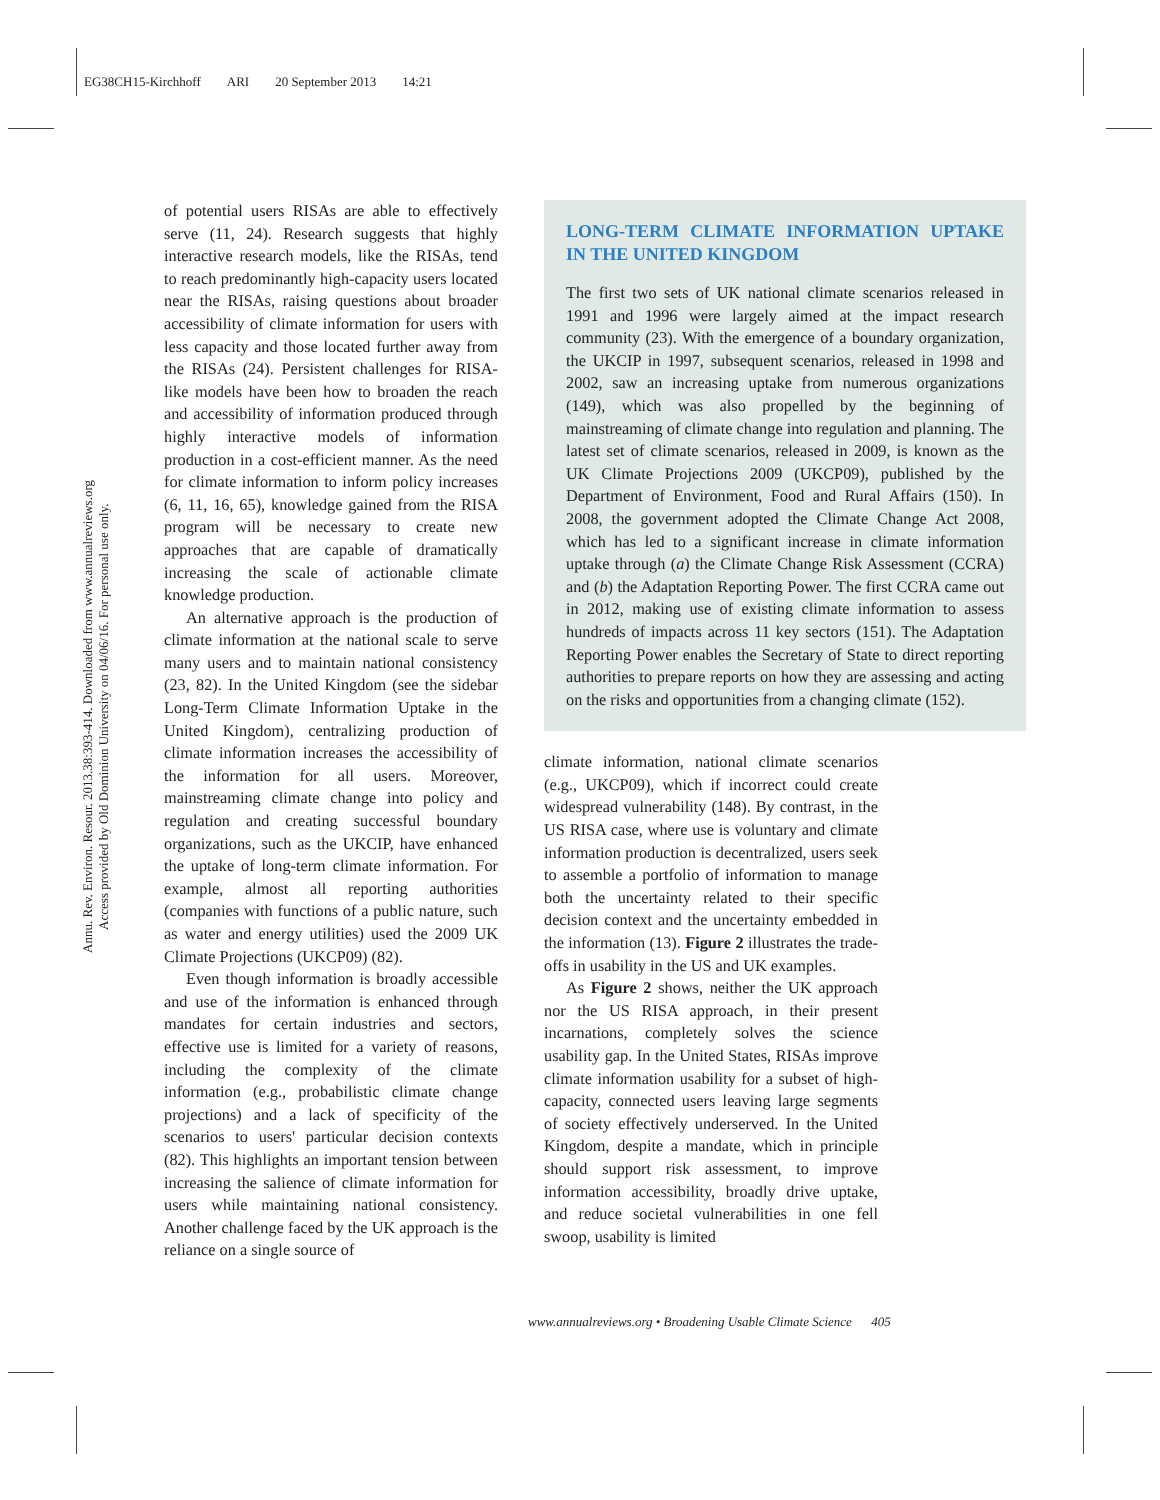EG38CH15-Kirchhoff ARI 20 September 2013 14:21
Annu. Rev. Environ. Resour. 2013.38:393-414. Downloaded from www.annualreviews.org
Access provided by Old Dominion University on 04/06/16. For personal use only.
of potential users RISAs are able to effectively serve (11, 24). Research suggests that highly interactive research models, like the RISAs, tend to reach predominantly high-capacity users located near the RISAs, raising questions about broader accessibility of climate information for users with less capacity and those located further away from the RISAs (24). Persistent challenges for RISA-like models have been how to broaden the reach and accessibility of information produced through highly interactive models of information production in a cost-efficient manner. As the need for climate information to inform policy increases (6, 11, 16, 65), knowledge gained from the RISA program will be necessary to create new approaches that are capable of dramatically increasing the scale of actionable climate knowledge production.
An alternative approach is the production of climate information at the national scale to serve many users and to maintain national consistency (23, 82). In the United Kingdom (see the sidebar Long-Term Climate Information Uptake in the United Kingdom), centralizing production of climate information increases the accessibility of the information for all users. Moreover, mainstreaming climate change into policy and regulation and creating successful boundary organizations, such as the UKCIP, have enhanced the uptake of long-term climate information. For example, almost all reporting authorities (companies with functions of a public nature, such as water and energy utilities) used the 2009 UK Climate Projections (UKCP09) (82).
Even though information is broadly accessible and use of the information is enhanced through mandates for certain industries and sectors, effective use is limited for a variety of reasons, including the complexity of the climate information (e.g., probabilistic climate change projections) and a lack of specificity of the scenarios to users' particular decision contexts (82). This highlights an important tension between increasing the salience of climate information for users while maintaining national consistency. Another challenge faced by the UK approach is the reliance on a single source of
LONG-TERM CLIMATE INFORMATION UPTAKE IN THE UNITED KINGDOM
The first two sets of UK national climate scenarios released in 1991 and 1996 were largely aimed at the impact research community (23). With the emergence of a boundary organization, the UKCIP in 1997, subsequent scenarios, released in 1998 and 2002, saw an increasing uptake from numerous organizations (149), which was also propelled by the beginning of mainstreaming of climate change into regulation and planning. The latest set of climate scenarios, released in 2009, is known as the UK Climate Projections 2009 (UKCP09), published by the Department of Environment, Food and Rural Affairs (150). In 2008, the government adopted the Climate Change Act 2008, which has led to a significant increase in climate information uptake through (a) the Climate Change Risk Assessment (CCRA) and (b) the Adaptation Reporting Power. The first CCRA came out in 2012, making use of existing climate information to assess hundreds of impacts across 11 key sectors (151). The Adaptation Reporting Power enables the Secretary of State to direct reporting authorities to prepare reports on how they are assessing and acting on the risks and opportunities from a changing climate (152).
climate information, national climate scenarios (e.g., UKCP09), which if incorrect could create widespread vulnerability (148). By contrast, in the US RISA case, where use is voluntary and climate information production is decentralized, users seek to assemble a portfolio of information to manage both the uncertainty related to their specific decision context and the uncertainty embedded in the information (13). Figure 2 illustrates the trade-offs in usability in the US and UK examples.
As Figure 2 shows, neither the UK approach nor the US RISA approach, in their present incarnations, completely solves the science usability gap. In the United States, RISAs improve climate information usability for a subset of high-capacity, connected users leaving large segments of society effectively underserved. In the United Kingdom, despite a mandate, which in principle should support risk assessment, to improve information accessibility, broadly drive uptake, and reduce societal vulnerabilities in one fell swoop, usability is limited
www.annualreviews.org • Broadening Usable Climate Science 405